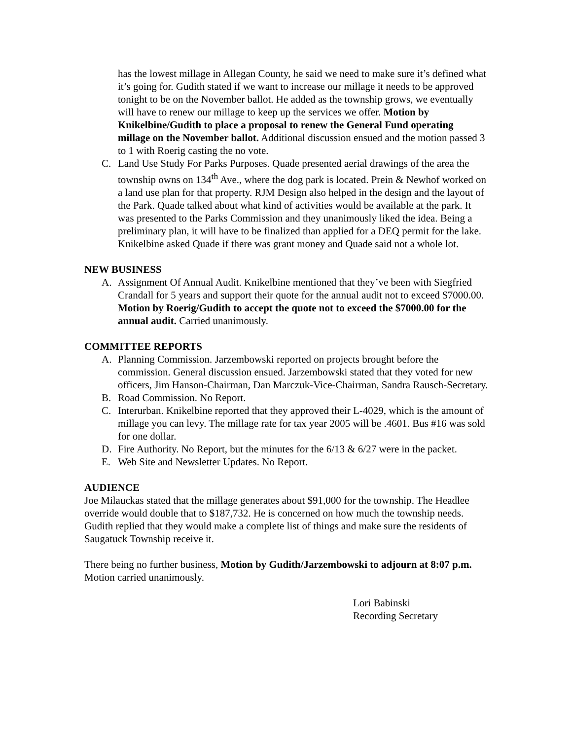has the lowest millage in Allegan County, he said we need to make sure it’s defined what it’s going for. Gudith stated if we want to increase our millage it needs to be approved tonight to be on the November ballot. He added as the township grows, we eventually will have to renew our millage to keep up the services we offer. Motion by Knikelbine/Gudith to place a proposal to renew the General Fund operating millage on the November ballot. Additional discussion ensued and the motion passed 3 to 1 with Roerig casting the no vote.
C. Land Use Study For Parks Purposes. Quade presented aerial drawings of the area the township owns on 134<sup>th</sup> Ave., where the dog park is located. Prein & Newhof worked on a land use plan for that property. RJM Design also helped in the design and the layout of the Park. Quade talked about what kind of activities would be available at the park. It was presented to the Parks Commission and they unanimously liked the idea. Being a preliminary plan, it will have to be finalized than applied for a DEQ permit for the lake. Knikelbine asked Quade if there was grant money and Quade said not a whole lot.
NEW BUSINESS
A. Assignment Of Annual Audit. Knikelbine mentioned that they’ve been with Siegfried Crandall for 5 years and support their quote for the annual audit not to exceed $7000.00. Motion by Roerig/Gudith to accept the quote not to exceed the $7000.00 for the annual audit. Carried unanimously.
COMMITTEE REPORTS
A. Planning Commission. Jarzembowski reported on projects brought before the commission. General discussion ensued. Jarzembowski stated that they voted for new officers, Jim Hanson-Chairman, Dan Marczuk-Vice-Chairman, Sandra Rausch-Secretary.
B. Road Commission. No Report.
C. Interurban. Knikelbine reported that they approved their L-4029, which is the amount of millage you can levy. The millage rate for tax year 2005 will be .4601. Bus #16 was sold for one dollar.
D. Fire Authority. No Report, but the minutes for the 6/13 & 6/27 were in the packet.
E. Web Site and Newsletter Updates. No Report.
AUDIENCE
Joe Milauckas stated that the millage generates about $91,000 for the township. The Headlee override would double that to $187,732. He is concerned on how much the township needs. Gudith replied that they would make a complete list of things and make sure the residents of Saugatuck Township receive it.
There being no further business, Motion by Gudith/Jarzembowski to adjourn at 8:07 p.m. Motion carried unanimously.
Lori Babinski
Recording Secretary